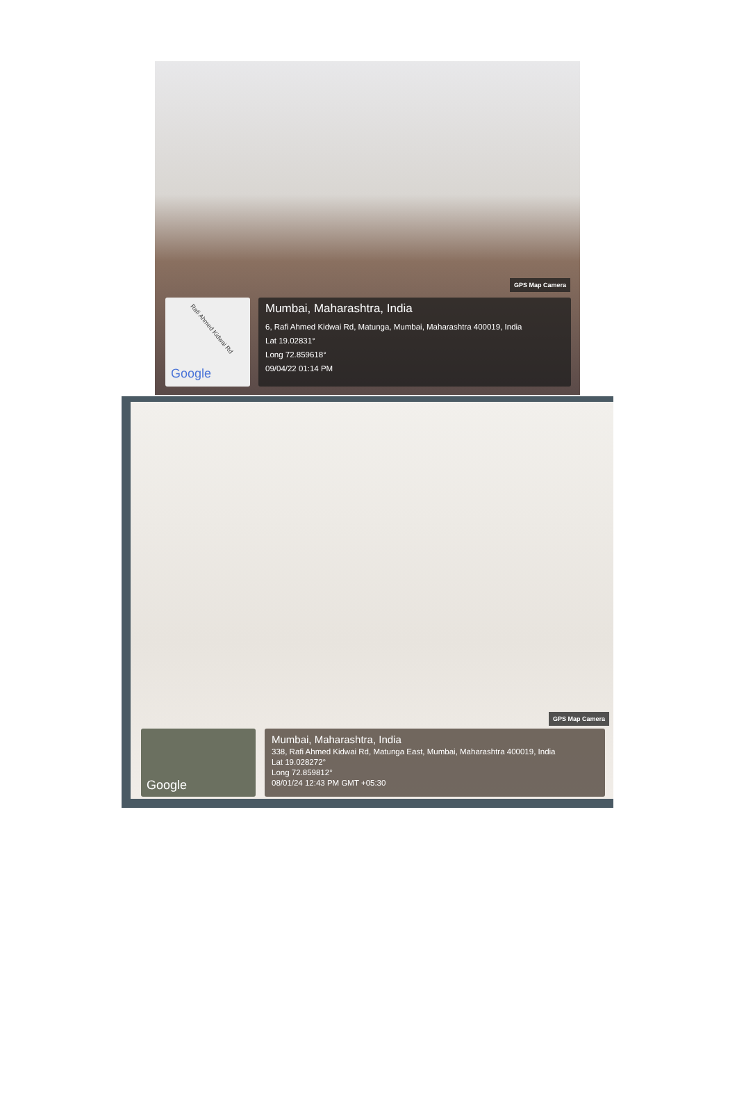GPS Map Camera
Google
Rafi Ahmed Kidwai Rd
Mumbai, Maharashtra, India
6, Rafi Ahmed Kidwai Rd, Matunga, Mumbai, Maharashtra 400019, India
Lat 19.02831°
Long 72.859618°
09/04/22 01:14 PM
GPS Map Camera
Google
Mumbai, Maharashtra, India
338, Rafi Ahmed Kidwai Rd, Matunga East, Mumbai, Maharashtra 400019, India
Lat 19.028272°
Long 72.859812°
08/01/24 12:43 PM GMT +05:30